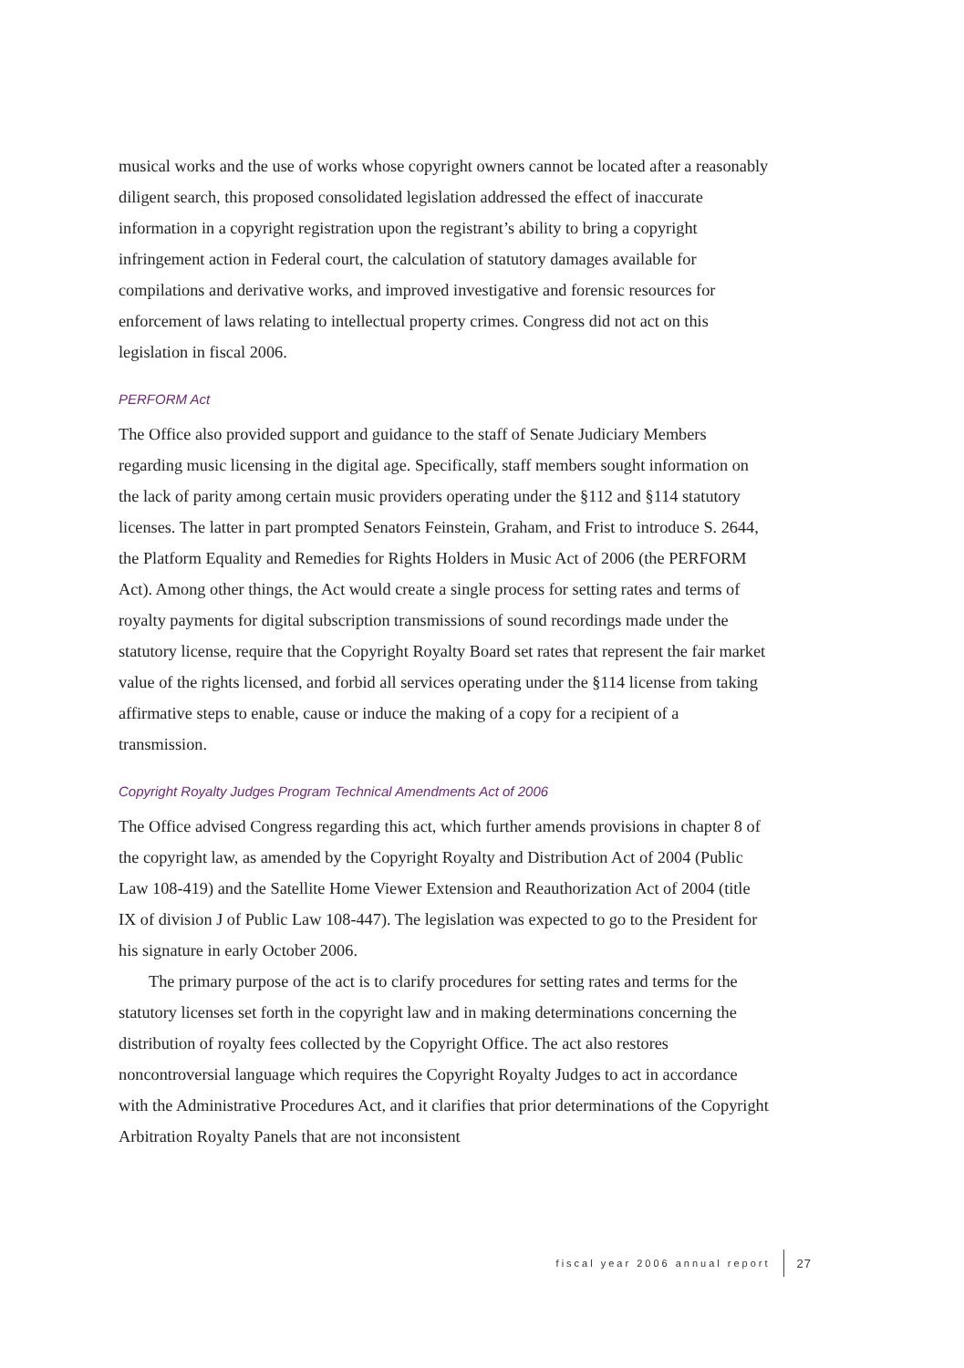musical works and the use of works whose copyright owners cannot be located after a reasonably diligent search, this proposed consolidated legislation addressed the effect of inaccurate information in a copyright registration upon the registrant’s ability to bring a copyright infringement action in Federal court, the calculation of statutory damages available for compilations and derivative works, and improved investigative and forensic resources for enforcement of laws relating to intellectual property crimes. Congress did not act on this legislation in fiscal 2006.
PERFORM Act
The Office also provided support and guidance to the staff of Senate Judiciary Members regarding music licensing in the digital age. Specifically, staff members sought information on the lack of parity among certain music providers operating under the §112 and §114 statutory licenses. The latter in part prompted Senators Feinstein, Graham, and Frist to introduce S. 2644, the Platform Equality and Remedies for Rights Holders in Music Act of 2006 (the PERFORM Act). Among other things, the Act would create a single process for setting rates and terms of royalty payments for digital subscription transmissions of sound recordings made under the statutory license, require that the Copyright Royalty Board set rates that represent the fair market value of the rights licensed, and forbid all services operating under the §114 license from taking affirmative steps to enable, cause or induce the making of a copy for a recipient of a transmission.
Copyright Royalty Judges Program Technical Amendments Act of 2006
The Office advised Congress regarding this act, which further amends provisions in chapter 8 of the copyright law, as amended by the Copyright Royalty and Distribution Act of 2004 (Public Law 108-419) and the Satellite Home Viewer Extension and Reauthorization Act of 2004 (title IX of division J of Public Law 108-447). The legislation was expected to go to the President for his signature in early October 2006.
The primary purpose of the act is to clarify procedures for setting rates and terms for the statutory licenses set forth in the copyright law and in making determinations concerning the distribution of royalty fees collected by the Copyright Office. The act also restores noncontroversial language which requires the Copyright Royalty Judges to act in accordance with the Administrative Procedures Act, and it clarifies that prior determinations of the Copyright Arbitration Royalty Panels that are not inconsistent
fiscal year 2006 annual report 27